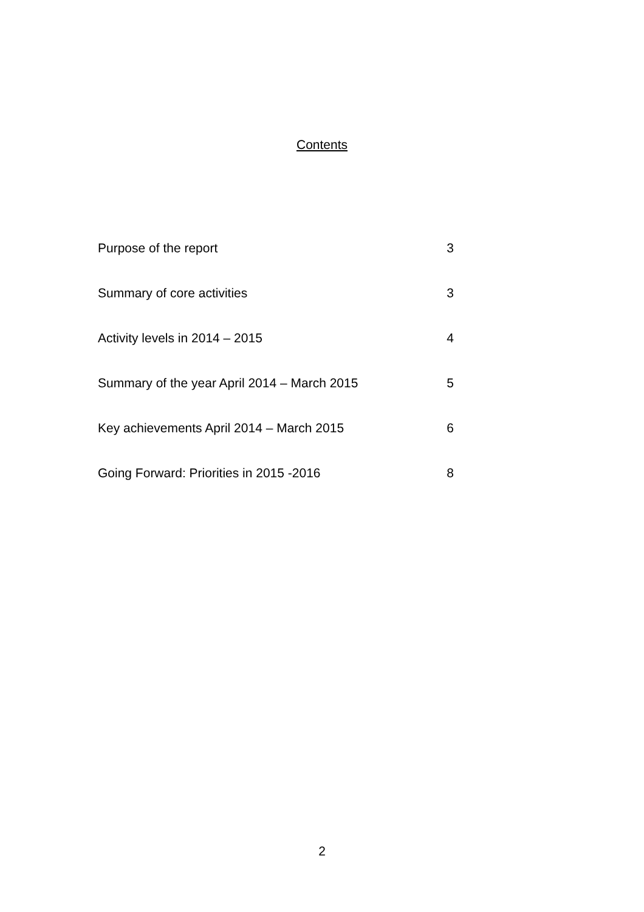Contents
Purpose of the report 3
Summary of core activities 3
Activity levels in 2014 – 2015 4
Summary of the year April 2014 – March 2015 5
Key achievements April 2014 – March 2015 6
Going Forward: Priorities in 2015 -2016 8
2